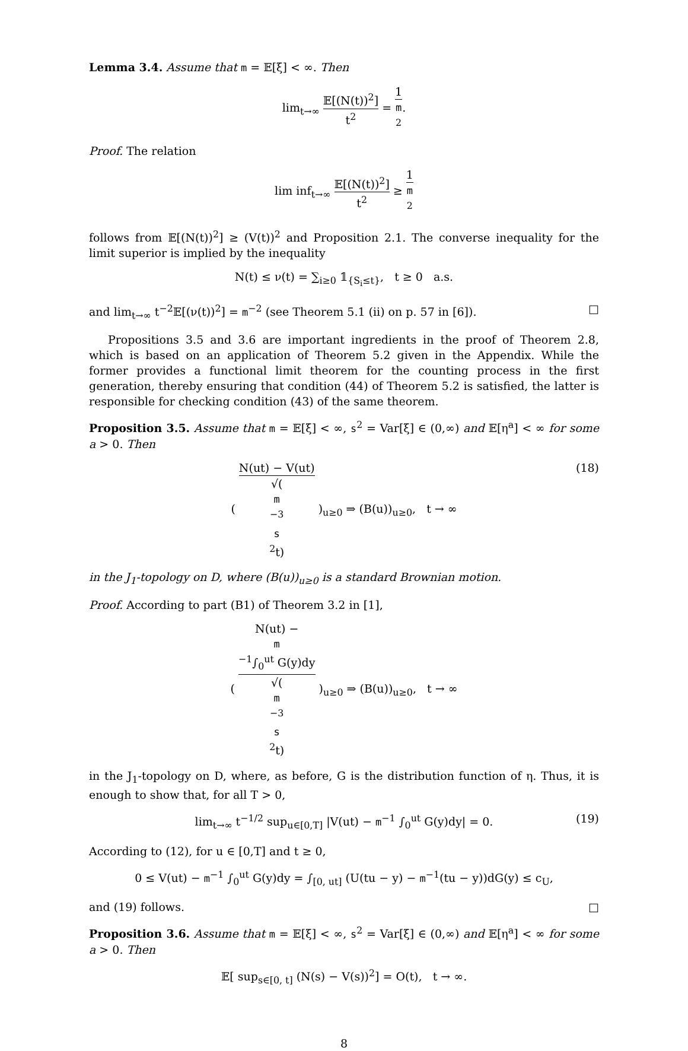Lemma 3.4. Assume that m = 𝔼[ξ] < ∞. Then
lim<sub>t→∞</sub> 𝔼[(N(t))<sup>2</sup>] t<sup>2</sup> = 1 m
<sup>2</sup>.
Proof. The relation
lim inf<sub>t→∞</sub> 𝔼[(N(t))<sup>2</sup>] t<sup>2</sup> ≥ 1 m
<sup>2</sup>
follows from 𝔼[(N(t))<sup>2</sup>] ≥ (V(t))<sup>2</sup> and Proposition 2.1. The converse inequality for the limit superior is implied by the inequality
N(t) ≤ ν(t) = ∑<sub>i≥0</sub> 𝟙<sub>{S<sub>i</sub>≤t}</sub>, t ≥ 0 a.s.
and lim<sub>t→∞</sub> t<sup>−2</sup>𝔼[(ν(t))<sup>2</sup>] = m<sup>−2</sup> (see Theorem 5.1 (ii) on p. 57 in [6]). □
Propositions 3.5 and 3.6 are important ingredients in the proof of Theorem 2.8, which is based on an application of Theorem 5.2 given in the Appendix. While the former provides a functional limit theorem for the counting process in the first generation, thereby ensuring that condition (44) of Theorem 5.2 is satisfied, the latter is responsible for checking condition (43) of the same theorem.
Proposition 3.5. Assume that m = 𝔼[ξ] < ∞, s<sup>2</sup> = Var[ξ] ∈ (0,∞) and 𝔼[η<sup>a</sup>] < ∞ for some a > 0. Then
( N(ut) − V(ut) √(m
<sup>−3</sup>
s
<sup>2</sup>t) )<sub>u≥0</sub> ⇒ (B(u))<sub>u≥0</sub>, t → ∞
(18)
in the J<sub>1</sub>-topology on D, where (B(u))<sub>u≥0</sub> is a standard Brownian motion.
Proof. According to part (B1) of Theorem 3.2 in [1],
( N(ut) −
m
<sup>−1</sup>∫<sub>0</sub><sup>ut</sup> G(y)dy √(m
<sup>−3</sup>
s
<sup>2</sup>t) )<sub>u≥0</sub> ⇒ (B(u))<sub>u≥0</sub>, t → ∞
in the J<sub>1</sub>-topology on D, where, as before, G is the distribution function of η. Thus, it is enough to show that, for all T > 0,
lim<sub>t→∞</sub> t<sup>−1/2</sup> sup<sub>u∈[0,T]</sub> |V(ut) − m<sup>−1</sup> ∫<sub>0</sub><sup>ut</sup> G(y)dy| = 0. (19)
According to (12), for u ∈ [0,T] and t ≥ 0,
0 ≤ V(ut) − m<sup>−1</sup> ∫<sub>0</sub><sup>ut</sup> G(y)dy = ∫<sub>[0, ut]</sub> (U(tu − y) − m<sup>−1</sup>(tu − y))dG(y) ≤ c<sub>U</sub>,
and (19) follows. □
Proposition 3.6. Assume that m = 𝔼[ξ] < ∞, s<sup>2</sup> = Var[ξ] ∈ (0,∞) and 𝔼[η<sup>a</sup>] < ∞ for some a > 0. Then
𝔼[ sup<sub>s∈[0, t]</sub> (N(s) − V(s))<sup>2</sup>] = O(t), t → ∞.
8